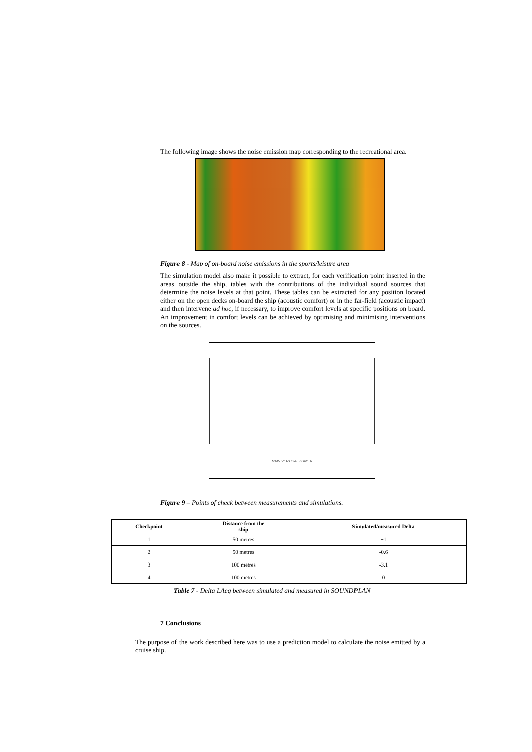The following image shows the noise emission map corresponding to the recreational area.
Figure 8 - Map of on-board noise emissions in the sports/leisure area
The simulation model also make it possible to extract, for each verification point inserted in the areas outside the ship, tables with the contributions of the individual sound sources that determine the noise levels at that point. These tables can be extracted for any position located either on the open decks on-board the ship (acoustic comfort) or in the far-field (acoustic impact) and then intervene ad hoc, if necessary, to improve comfort levels at specific positions on board. An improvement in comfort levels can be achieved by optimising and minimising interventions on the sources.
MAIN VERTICAL ZONE 6
Figure 9 – Points of check between measurements and simulations.
| Checkpoint | Distance from the ship | Simulated/measured Delta |
| --- | --- | --- |
| 1 | 50 metres | +1 |
| 2 | 50 metres | -0.6 |
| 3 | 100 metres | -3.1 |
| 4 | 100 metres | 0 |
Table 7 - Delta LAeq between simulated and measured in SOUNDPLAN
7 Conclusions
The purpose of the work described here was to use a prediction model to calculate the noise emitted by a cruise ship.